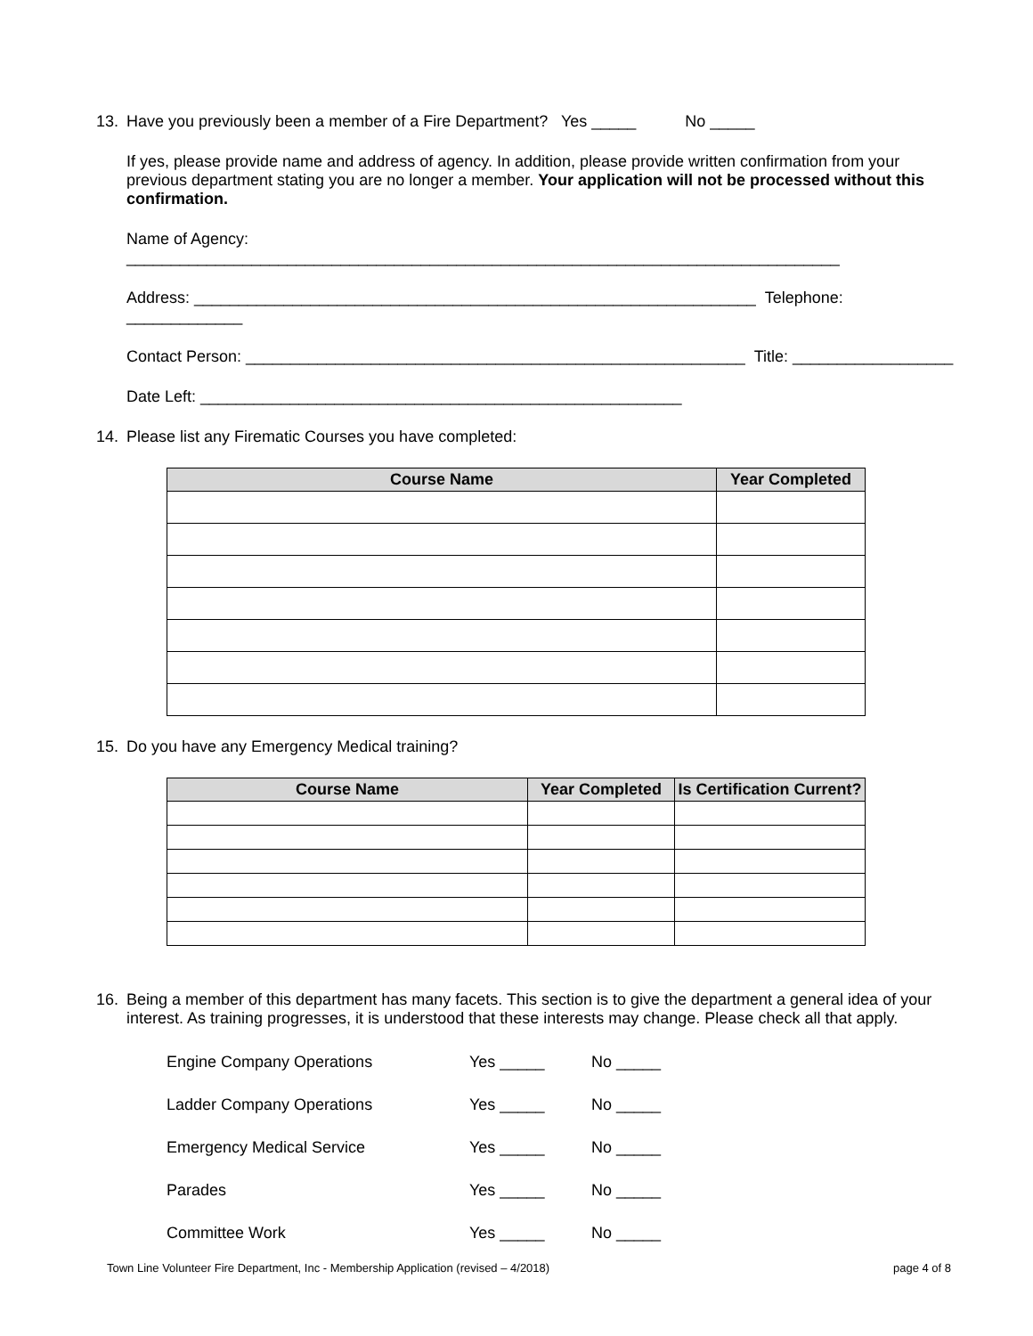13. Have you previously been a member of a Fire Department? Yes _____ No _____
If yes, please provide name and address of agency. In addition, please provide written confirmation from your previous department stating you are no longer a member. Your application will not be processed without this confirmation.
Name of Agency: ________________________________________________________________________________
Address: _______________________________________________________________ Telephone: _____________
Contact Person: ________________________________________________________ Title: __________________
Date Left: ______________________________________________________
14. Please list any Firematic Courses you have completed:
| Course Name | Year Completed |
| --- | --- |
15. Do you have any Emergency Medical training?
| Course Name | Year Completed | Is Certification Current? |
| --- | --- | --- |
16. Being a member of this department has many facets. This section is to give the department a general idea of your interest. As training progresses, it is understood that these interests may change. Please check all that apply.
| Engine Company Operations | Yes _____ | No _____ |
| Ladder Company Operations | Yes _____ | No _____ |
| Emergency Medical Service | Yes _____ | No _____ |
| Parades | Yes _____ | No _____ |
| Committee Work | Yes _____ | No _____ |
Town Line Volunteer Fire Department, Inc - Membership Application (revised – 4/2018) page 4 of 8